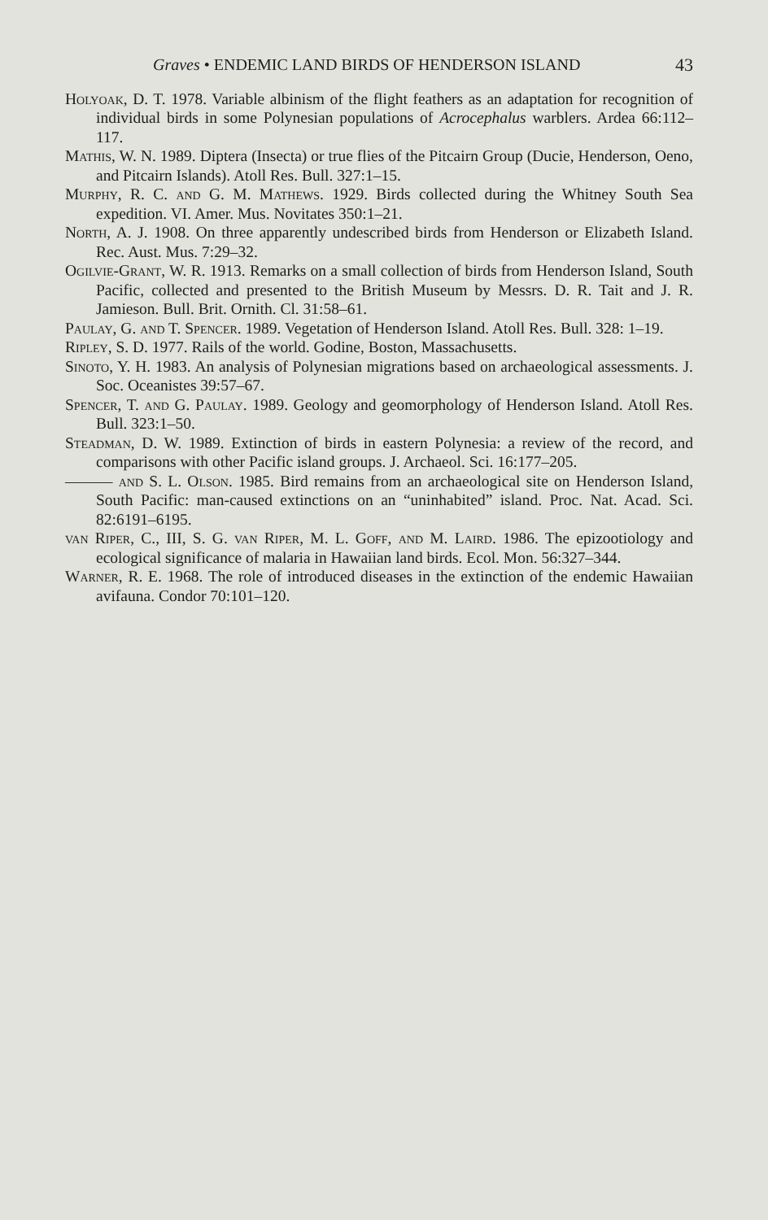Graves • ENDEMIC LAND BIRDS OF HENDERSON ISLAND 43
Holyoak, D. T. 1978. Variable albinism of the flight feathers as an adaptation for recognition of individual birds in some Polynesian populations of Acrocephalus warblers. Ardea 66:112–117.
Mathis, W. N. 1989. Diptera (Insecta) or true flies of the Pitcairn Group (Ducie, Henderson, Oeno, and Pitcairn Islands). Atoll Res. Bull. 327:1–15.
Murphy, R. C. and G. M. Mathews. 1929. Birds collected during the Whitney South Sea expedition. VI. Amer. Mus. Novitates 350:1–21.
North, A. J. 1908. On three apparently undescribed birds from Henderson or Elizabeth Island. Rec. Aust. Mus. 7:29–32.
Ogilvie-Grant, W. R. 1913. Remarks on a small collection of birds from Henderson Island, South Pacific, collected and presented to the British Museum by Messrs. D. R. Tait and J. R. Jamieson. Bull. Brit. Ornith. Cl. 31:58–61.
Paulay, G. and T. Spencer. 1989. Vegetation of Henderson Island. Atoll Res. Bull. 328: 1–19.
Ripley, S. D. 1977. Rails of the world. Godine, Boston, Massachusetts.
Sinoto, Y. H. 1983. An analysis of Polynesian migrations based on archaeological assessments. J. Soc. Oceanistes 39:57–67.
Spencer, T. and G. Paulay. 1989. Geology and geomorphology of Henderson Island. Atoll Res. Bull. 323:1–50.
Steadman, D. W. 1989. Extinction of birds in eastern Polynesia: a review of the record, and comparisons with other Pacific island groups. J. Archaeol. Sci. 16:177–205.
——— and S. L. Olson. 1985. Bird remains from an archaeological site on Henderson Island, South Pacific: man-caused extinctions on an “uninhabited” island. Proc. Nat. Acad. Sci. 82:6191–6195.
van Riper, C., III, S. G. van Riper, M. L. Goff, and M. Laird. 1986. The epizootiology and ecological significance of malaria in Hawaiian land birds. Ecol. Mon. 56:327–344.
Warner, R. E. 1968. The role of introduced diseases in the extinction of the endemic Hawaiian avifauna. Condor 70:101–120.